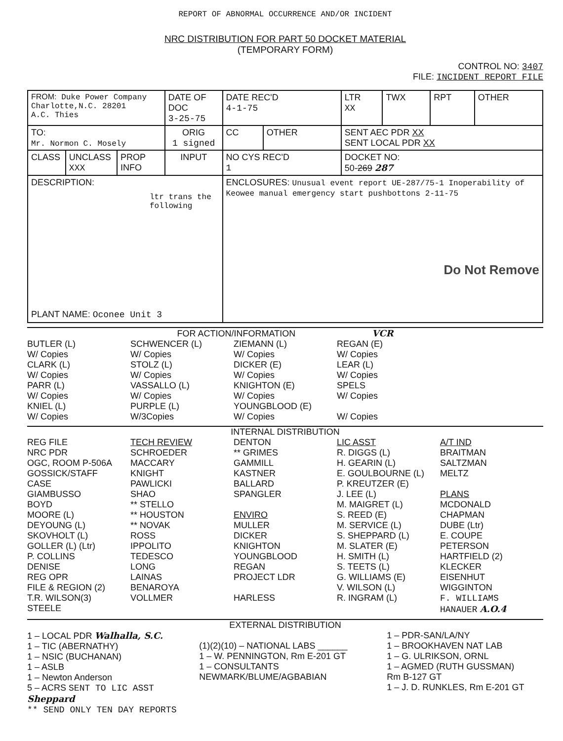REPORT OF ABNORMAL OCCURRENCE AND/OR INCIDENT
NRC DISTRIBUTION FOR PART 50 DOCKET MATERIAL
(TEMPORARY FORM)
CONTROL NO: 3407
FILE: INCIDENT REPORT FILE
| FROM: Duke Power Company Charlotte,N.C. 28201 A.C. Thies | | | DATE OF DOC 3-25-75 | DATE REC'D 4-1-75 | | LTR XX | TWX | RPT | OTHER |
| TO: Mr. Normon C. Mosely | | | ORIG 1 signed | CC | OTHER | SENT AEC PDR XX SENT LOCAL PDR XX | | | |
| CLASS | UNCLASS XXX | PROP INFO | INPUT | NO CYS REC'D 1 | | DOCKET NO: 50- 269 287 | | | |
| DESCRIPTION: ltr trans the following PLANT NAME: Oconee Unit 3 | | | | ENCLOSURES: Unusual event report UE-287/75-1 Inoperability of Keowee manual emergency start pushbottons 2-11-75 Do Not Remove | | | | | |
FOR ACTION/INFORMATION VCR
BUTLER (L)
W/ Copies
CLARK (L)
W/ Copies
PARR (L)
W/ Copies
KNIEL (L)
W/ Copies
SCHWENCER (L)
W/ Copies
STOLZ (L)
W/ Copies
VASSALLO (L)
W/ Copies
PURPLE (L)
W/3Copies
ZIEMANN (L)
W/ Copies
DICKER (E)
W/ Copies
KNIGHTON (E)
W/ Copies
YOUNGBLOOD (E)
W/ Copies
REGAN (E)
W/ Copies
LEAR (L)
W/ Copies
SPELS
W/ Copies
W/ Copies
INTERNAL DISTRIBUTION
REG FILE
NRC PDR
OGC, ROOM P-506A
GOSSICK/STAFF
CASE
GIAMBUSSO
BOYD
MOORE (L)
DEYOUNG (L)
SKOVHOLT (L)
GOLLER (L) (Ltr)
P. COLLINS
DENISE
REG OPR
FILE & REGION (2)
T.R. WILSON(3)
STEELE
TECH REVIEW
SCHROEDER
MACCARY
KNIGHT
PAWLICKI
SHAO
** STELLO
** HOUSTON
** NOVAK
ROSS
IPPOLITO
TEDESCO
LONG
LAINAS
BENAROYA
VOLLMER
DENTON
** GRIMES
GAMMILL
KASTNER
BALLARD
SPANGLER
ENVIRO
MULLER
DICKER
KNIGHTON
YOUNGBLOOD
REGAN
PROJECT LDR
HARLESS
LIC ASST
R. DIGGS (L)
H. GEARIN (L)
E. GOULBOURNE (L)
P. KREUTZER (E)
J. LEE (L)
M. MAIGRET (L)
S. REED (E)
M. SERVICE (L)
S. SHEPPARD (L)
M. SLATER (E)
H. SMITH (L)
S. TEETS (L)
G. WILLIAMS (E)
V. WILSON (L)
R. INGRAM (L)
A/T IND
BRAITMAN
SALTZMAN
MELTZ
PLANS
MCDONALD
CHAPMAN
DUBE (Ltr)
E. COUPE
PETERSON
HARTFIELD (2)
KLECKER
EISENHUT
WIGGINTON
F. WILLIAMS
HANAUER A.O.4
EXTERNAL DISTRIBUTION
1 – LOCAL PDR Walhalla, S.C.
1 – TIC (ABERNATHY)
1 – NSIC (BUCHANAN)
1 – ASLB
1 – Newton Anderson
5 – ACRS SENT TO LIC ASST Sheppard
** SEND ONLY TEN DAY REPORTS
(1)(2)(10) – NATIONAL LABS ______
1 – W. PENNINGTON, Rm E-201 GT
1 – CONSULTANTS
NEWMARK/BLUME/AGBABIAN
1 – PDR-SAN/LA/NY
1 – BROOKHAVEN NAT LAB
1 – G. ULRIKSON, ORNL
1 – AGMED (RUTH GUSSMAN)
Rm B-127 GT
1 – J. D. RUNKLES, Rm E-201 GT